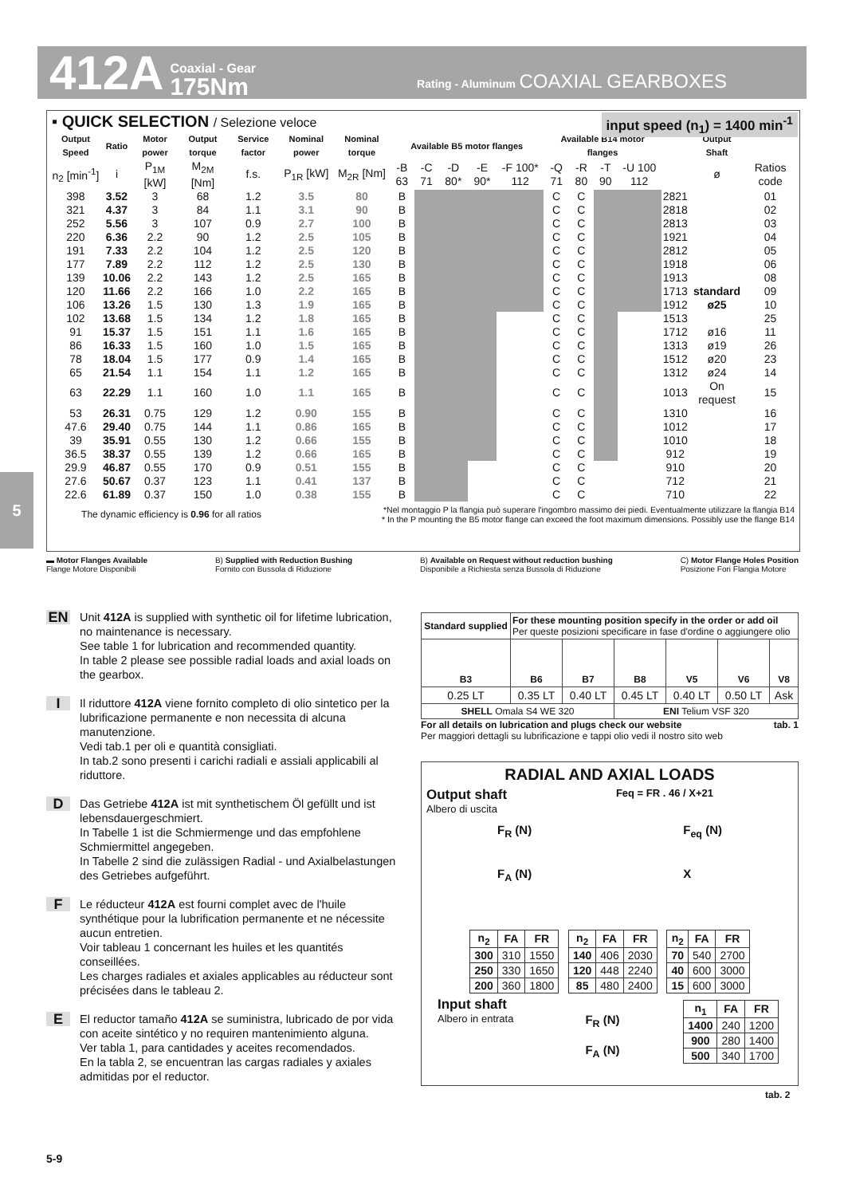412A Coaxial - Gear
175Nm Rating - Aluminum COAXIAL GEARBOXES
▪ QUICK SELECTION / Selezione veloce
input speed (n<sub>1</sub>) = 1400 min<sup>-1</sup>
| Output Speed | Ratio | Motor power | Output torque | Service factor | Nominal power | Nominal torque | Available B5 motor flanges | | | | | Available B14 motor flanges | | | | | Output Shaft | |
| --- | --- | --- | --- | --- | --- | --- | --- | --- | --- | --- | --- | --- | --- | --- | --- | --- | --- | --- |
| n<sub>2</sub> [min<sup>-1</sup>] | i | P<sub>1M</sub> [kW] | M<sub>2M</sub> [Nm] | f.s. | P<sub>1R</sub> [kW] | M<sub>2R</sub> [Nm] | -B 63 | -C 71 | -D 80* | -E 90* | -F 100* 112 | -Q 71 | -R 80 | -T 90 | -U 100 112 | | ø | Ratios code |
| 398 | 3.52 | 3 | 68 | 1.2 | 3.5 | 80 | B | | | | | C | C | | | 2821 | | 01 |
| 321 | 4.37 | 3 | 84 | 1.1 | 3.1 | 90 | B | | | | | C | C | | | 2818 | | 02 |
| 252 | 5.56 | 3 | 107 | 0.9 | 2.7 | 100 | B | | | | | C | C | | | 2813 | | 03 |
| 220 | 6.36 | 2.2 | 90 | 1.2 | 2.5 | 105 | B | | | | | C | C | | | 1921 | | 04 |
| 191 | 7.33 | 2.2 | 104 | 1.2 | 2.5 | 120 | B | | | | | C | C | | | 2812 | | 05 |
| 177 | 7.89 | 2.2 | 112 | 1.2 | 2.5 | 130 | B | | | | | C | C | | | 1918 | | 06 |
| 139 | 10.06 | 2.2 | 143 | 1.2 | 2.5 | 165 | B | | | | | C | C | | | 1913 | | 08 |
| 120 | 11.66 | 2.2 | 166 | 1.0 | 2.2 | 165 | B | | | | | C | C | | | 1713 | standard | 09 |
| 106 | 13.26 | 1.5 | 130 | 1.3 | 1.9 | 165 | B | | | | | C | C | | | 1912 | ø25 | 10 |
| 102 | 13.68 | 1.5 | 134 | 1.2 | 1.8 | 165 | B | | | | | C | C | | | 1513 | | 25 |
| 91 | 15.37 | 1.5 | 151 | 1.1 | 1.6 | 165 | B | | | | | C | C | | | 1712 | ø16 | 11 |
| 86 | 16.33 | 1.5 | 160 | 1.0 | 1.5 | 165 | B | | | | | C | C | | | 1313 | ø19 | 26 |
| 78 | 18.04 | 1.5 | 177 | 0.9 | 1.4 | 165 | B | | | | | C | C | | | 1512 | ø20 | 23 |
| 65 | 21.54 | 1.1 | 154 | 1.1 | 1.2 | 165 | B | | | | | C | C | | | 1312 | ø24 | 14 |
| 63 | 22.29 | 1.1 | 160 | 1.0 | 1.1 | 165 | B | | | | | C | C | | | 1013 | On request | 15 |
| 53 | 26.31 | 0.75 | 129 | 1.2 | 0.90 | 155 | B | | | | | C | C | | | 1310 | | 16 |
| 47.6 | 29.40 | 0.75 | 144 | 1.1 | 0.86 | 165 | B | | | | | C | C | | | 1012 | | 17 |
| 39 | 35.91 | 0.55 | 130 | 1.2 | 0.66 | 155 | B | | | | | C | C | | | 1010 | | 18 |
| 36.5 | 38.37 | 0.55 | 139 | 1.2 | 0.66 | 165 | B | | | | | C | C | | | 912 | | 19 |
| 29.9 | 46.87 | 0.55 | 170 | 0.9 | 0.51 | 155 | B | | | | | C | C | | | 910 | | 20 |
| 27.6 | 50.67 | 0.37 | 123 | 1.1 | 0.41 | 137 | B | | | | | C | C | | | 712 | | 21 |
| 22.6 | 61.89 | 0.37 | 150 | 1.0 | 0.38 | 155 | B | | | | | C | C | | | 710 | | 22 |
The dynamic efficiency is 0.96 for all ratios *Nel montaggio P la flangia può superare l'ingombro massimo dei piedi. Eventualmente utilizzare la flangia B14
* In the P mounting the B5 motor flange can exceed the foot maximum dimensions. Possibly use the flange B14
▬ Motor Flanges Available
Flange Motore Disponibili B) Supplied with Reduction Bushing
Fornito con Bussola di Riduzione B) Available on Request without reduction bushing
Disponibile a Richiesta senza Bussola di Riduzione C) Motor Flange Holes Position
Posizione Fori Flangia Motore
5
EN Unit 412A is supplied with synthetic oil for lifetime lubrication, no maintenance is necessary.
See table 1 for lubrication and recommended quantity.
In table 2 please see possible radial loads and axial loads on the gearbox.
I Il riduttore 412A viene fornito completo di olio sintetico per la lubrificazione permanente e non necessita di alcuna manutenzione.
Vedi tab.1 per oli e quantità consigliati.
In tab.2 sono presenti i carichi radiali e assiali applicabili al riduttore.
D Das Getriebe 412A ist mit synthetischem Öl gefüllt und ist lebensdauergeschmiert.
In Tabelle 1 ist die Schmiermenge und das empfohlene Schmiermittel angegeben.
In Tabelle 2 sind die zulässigen Radial - und Axialbelastungen des Getriebes aufgeführt.
F Le réducteur 412A est fourni complet avec de l'huile synthétique pour la lubrification permanente et ne nécessite aucun entretien.
Voir tableau 1 concernant les huiles et les quantités conseillées.
Les charges radiales et axiales applicables au réducteur sont précisées dans le tableau 2.
E El reductor tamaño 412A se suministra, lubricado de por vida con aceite sintético y no requiren mantenimiento alguna.
Ver tabla 1, para cantidades y aceites recomendados.
En la tabla 2, se encuentran las cargas radiales y axiales admitidas por el reductor.
| Standard supplied | For these mounting position specify in the order or add oil Per queste posizioni specificare in fase d'ordine o aggiungere olio | | | | | |
| --- | --- | --- | --- | --- | --- | --- |
| B3 | B6 | B7 | B8 | V5 | V6 | V8 |
| 0.25 LT | 0.35 LT | 0.40 LT | 0.45 LT | 0.40 LT | 0.50 LT | Ask |
| SHELL Omala S4 WE 320 | | | ENI Telium VSF 320 | | | |
For all details on lubrication and plugs check our website tab. 1
Per maggiori dettagli su lubrificazione e tappi olio vedi il nostro sito web
RADIAL AND AXIAL LOADS
Output shaft
Albero di uscita Feq = FR . 46 / X+21
F<sub>R</sub> (N)
F<sub>A</sub> (N) F<sub>eq</sub> (N)
X
| n<sub>2</sub> | FA | FR |
| --- | --- | --- |
| 300 | 310 | 1550 |
| 250 | 330 | 1650 |
| 200 | 360 | 1800 |
| n<sub>2</sub> | FA | FR |
| --- | --- | --- |
| 140 | 406 | 2030 |
| 120 | 448 | 2240 |
| 85 | 480 | 2400 |
| n<sub>2</sub> | FA | FR |
| --- | --- | --- |
| 70 | 540 | 2700 |
| 40 | 600 | 3000 |
| 15 | 600 | 3000 |
Input shaft
Albero in entrata F<sub>R</sub> (N)
F<sub>A</sub> (N)
| n<sub>1</sub> | FA | FR |
| --- | --- | --- |
| 1400 | 240 | 1200 |
| 900 | 280 | 1400 |
| 500 | 340 | 1700 |
tab. 2
5-9